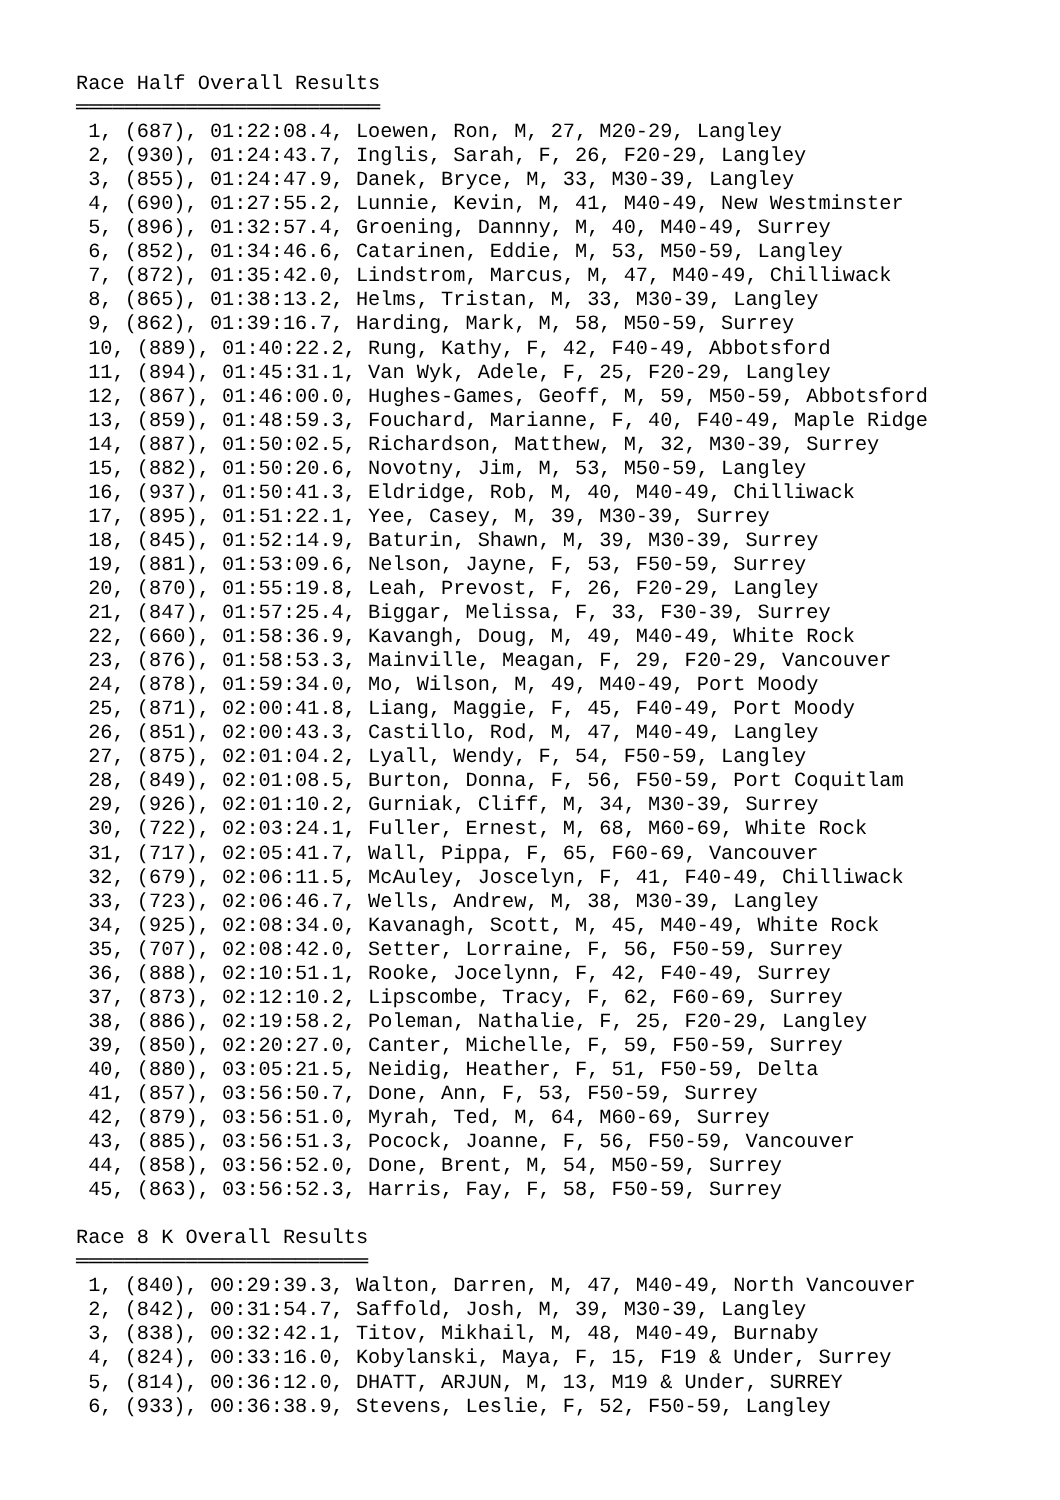Race Half Overall Results
═════════════════════════
 1, (687), 01:22:08.4, Loewen, Ron, M, 27, M20-29, Langley
 2, (930), 01:24:43.7, Inglis, Sarah, F, 26, F20-29, Langley
 3, (855), 01:24:47.9, Danek, Bryce, M, 33, M30-39, Langley
 4, (690), 01:27:55.2, Lunnie, Kevin, M, 41, M40-49, New Westminster
 5, (896), 01:32:57.4, Groening, Dannny, M, 40, M40-49, Surrey
 6, (852), 01:34:46.6, Catarinen, Eddie, M, 53, M50-59, Langley
 7, (872), 01:35:42.0, Lindstrom, Marcus, M, 47, M40-49, Chilliwack
 8, (865), 01:38:13.2, Helms, Tristan, M, 33, M30-39, Langley
 9, (862), 01:39:16.7, Harding, Mark, M, 58, M50-59, Surrey
 10, (889), 01:40:22.2, Rung, Kathy, F, 42, F40-49, Abbotsford
 11, (894), 01:45:31.1, Van Wyk, Adele, F, 25, F20-29, Langley
 12, (867), 01:46:00.0, Hughes-Games, Geoff, M, 59, M50-59, Abbotsford
 13, (859), 01:48:59.3, Fouchard, Marianne, F, 40, F40-49, Maple Ridge
 14, (887), 01:50:02.5, Richardson, Matthew, M, 32, M30-39, Surrey
 15, (882), 01:50:20.6, Novotny, Jim, M, 53, M50-59, Langley
 16, (937), 01:50:41.3, Eldridge, Rob, M, 40, M40-49, Chilliwack
 17, (895), 01:51:22.1, Yee, Casey, M, 39, M30-39, Surrey
 18, (845), 01:52:14.9, Baturin, Shawn, M, 39, M30-39, Surrey
 19, (881), 01:53:09.6, Nelson, Jayne, F, 53, F50-59, Surrey
 20, (870), 01:55:19.8, Leah, Prevost, F, 26, F20-29, Langley
 21, (847), 01:57:25.4, Biggar, Melissa, F, 33, F30-39, Surrey
 22, (660), 01:58:36.9, Kavangh, Doug, M, 49, M40-49, White Rock
 23, (876), 01:58:53.3, Mainville, Meagan, F, 29, F20-29, Vancouver
 24, (878), 01:59:34.0, Mo, Wilson, M, 49, M40-49, Port Moody
 25, (871), 02:00:41.8, Liang, Maggie, F, 45, F40-49, Port Moody
 26, (851), 02:00:43.3, Castillo, Rod, M, 47, M40-49, Langley
 27, (875), 02:01:04.2, Lyall, Wendy, F, 54, F50-59, Langley
 28, (849), 02:01:08.5, Burton, Donna, F, 56, F50-59, Port Coquitlam
 29, (926), 02:01:10.2, Gurniak, Cliff, M, 34, M30-39, Surrey
 30, (722), 02:03:24.1, Fuller, Ernest, M, 68, M60-69, White Rock
 31, (717), 02:05:41.7, Wall, Pippa, F, 65, F60-69, Vancouver
 32, (679), 02:06:11.5, McAuley, Joscelyn, F, 41, F40-49, Chilliwack
 33, (723), 02:06:46.7, Wells, Andrew, M, 38, M30-39, Langley
 34, (925), 02:08:34.0, Kavanagh, Scott, M, 45, M40-49, White Rock
 35, (707), 02:08:42.0, Setter, Lorraine, F, 56, F50-59, Surrey
 36, (888), 02:10:51.1, Rooke, Jocelynn, F, 42, F40-49, Surrey
 37, (873), 02:12:10.2, Lipscombe, Tracy, F, 62, F60-69, Surrey
 38, (886), 02:19:58.2, Poleman, Nathalie, F, 25, F20-29, Langley
 39, (850), 02:20:27.0, Canter, Michelle, F, 59, F50-59, Surrey
 40, (880), 03:05:21.5, Neidig, Heather, F, 51, F50-59, Delta
 41, (857), 03:56:50.7, Done, Ann, F, 53, F50-59, Surrey
 42, (879), 03:56:51.0, Myrah, Ted, M, 64, M60-69, Surrey
 43, (885), 03:56:51.3, Pocock, Joanne, F, 56, F50-59, Vancouver
 44, (858), 03:56:52.0, Done, Brent, M, 54, M50-59, Surrey
 45, (863), 03:56:52.3, Harris, Fay, F, 58, F50-59, Surrey

Race 8 K Overall Results
════════════════════════
 1, (840), 00:29:39.3, Walton, Darren, M, 47, M40-49, North Vancouver
 2, (842), 00:31:54.7, Saffold, Josh, M, 39, M30-39, Langley
 3, (838), 00:32:42.1, Titov, Mikhail, M, 48, M40-49, Burnaby
 4, (824), 00:33:16.0, Kobylanski, Maya, F, 15, F19 & Under, Surrey
 5, (814), 00:36:12.0, DHATT, ARJUN, M, 13, M19 & Under, SURREY
 6, (933), 00:36:38.9, Stevens, Leslie, F, 52, F50-59, Langley